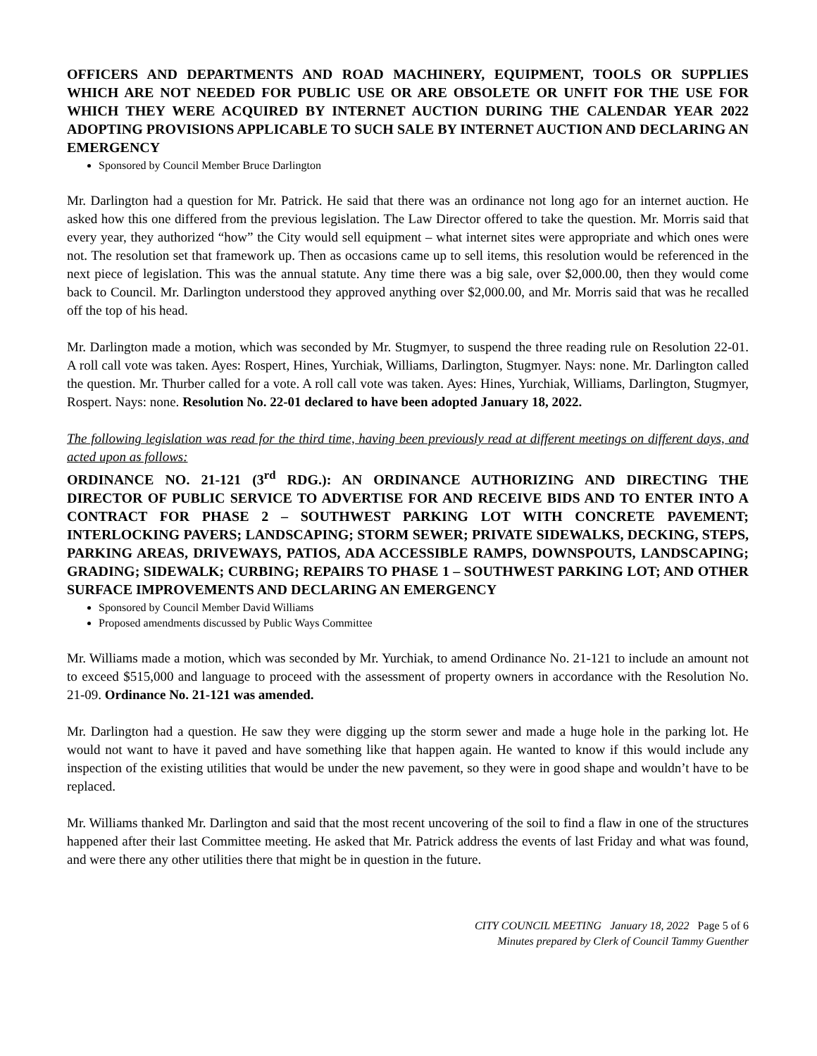OFFICERS AND DEPARTMENTS AND ROAD MACHINERY, EQUIPMENT, TOOLS OR SUPPLIES WHICH ARE NOT NEEDED FOR PUBLIC USE OR ARE OBSOLETE OR UNFIT FOR THE USE FOR WHICH THEY WERE ACQUIRED BY INTERNET AUCTION DURING THE CALENDAR YEAR 2022 ADOPTING PROVISIONS APPLICABLE TO SUCH SALE BY INTERNET AUCTION AND DECLARING AN EMERGENCY
Sponsored by Council Member Bruce Darlington
Mr. Darlington had a question for Mr. Patrick. He said that there was an ordinance not long ago for an internet auction. He asked how this one differed from the previous legislation. The Law Director offered to take the question. Mr. Morris said that every year, they authorized “how” the City would sell equipment – what internet sites were appropriate and which ones were not. The resolution set that framework up. Then as occasions came up to sell items, this resolution would be referenced in the next piece of legislation. This was the annual statute. Any time there was a big sale, over $2,000.00, then they would come back to Council. Mr. Darlington understood they approved anything over $2,000.00, and Mr. Morris said that was he recalled off the top of his head.
Mr. Darlington made a motion, which was seconded by Mr. Stugmyer, to suspend the three reading rule on Resolution 22-01. A roll call vote was taken. Ayes: Rospert, Hines, Yurchiak, Williams, Darlington, Stugmyer. Nays: none. Mr. Darlington called the question. Mr. Thurber called for a vote. A roll call vote was taken. Ayes: Hines, Yurchiak, Williams, Darlington, Stugmyer, Rospert. Nays: none. Resolution No. 22-01 declared to have been adopted January 18, 2022.
The following legislation was read for the third time, having been previously read at different meetings on different days, and acted upon as follows:
ORDINANCE NO. 21-121 (3<sup>rd</sup> RDG.): AN ORDINANCE AUTHORIZING AND DIRECTING THE DIRECTOR OF PUBLIC SERVICE TO ADVERTISE FOR AND RECEIVE BIDS AND TO ENTER INTO A CONTRACT FOR PHASE 2 – SOUTHWEST PARKING LOT WITH CONCRETE PAVEMENT; INTERLOCKING PAVERS; LANDSCAPING; STORM SEWER; PRIVATE SIDEWALKS, DECKING, STEPS, PARKING AREAS, DRIVEWAYS, PATIOS, ADA ACCESSIBLE RAMPS, DOWNSPOUTS, LANDSCAPING; GRADING; SIDEWALK; CURBING; REPAIRS TO PHASE 1 – SOUTHWEST PARKING LOT; AND OTHER SURFACE IMPROVEMENTS AND DECLARING AN EMERGENCY
Sponsored by Council Member David Williams
Proposed amendments discussed by Public Ways Committee
Mr. Williams made a motion, which was seconded by Mr. Yurchiak, to amend Ordinance No. 21-121 to include an amount not to exceed $515,000 and language to proceed with the assessment of property owners in accordance with the Resolution No. 21-09. Ordinance No. 21-121 was amended.
Mr. Darlington had a question. He saw they were digging up the storm sewer and made a huge hole in the parking lot. He would not want to have it paved and have something like that happen again. He wanted to know if this would include any inspection of the existing utilities that would be under the new pavement, so they were in good shape and wouldn’t have to be replaced.
Mr. Williams thanked Mr. Darlington and said that the most recent uncovering of the soil to find a flaw in one of the structures happened after their last Committee meeting. He asked that Mr. Patrick address the events of last Friday and what was found, and were there any other utilities there that might be in question in the future.
CITY COUNCIL MEETING January 18, 2022 Page 5 of 6
Minutes prepared by Clerk of Council Tammy Guenther